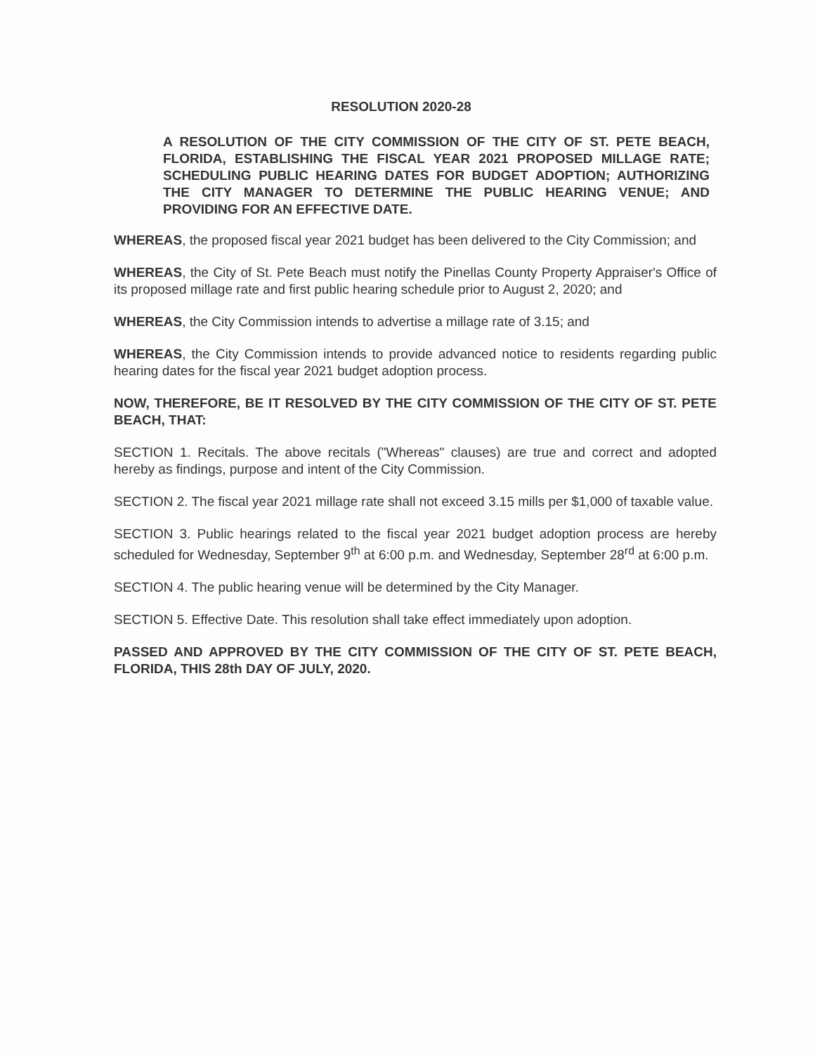RESOLUTION 2020-28
A RESOLUTION OF THE CITY COMMISSION OF THE CITY OF ST. PETE BEACH, FLORIDA, ESTABLISHING THE FISCAL YEAR 2021 PROPOSED MILLAGE RATE; SCHEDULING PUBLIC HEARING DATES FOR BUDGET ADOPTION; AUTHORIZING THE CITY MANAGER TO DETERMINE THE PUBLIC HEARING VENUE; AND PROVIDING FOR AN EFFECTIVE DATE.
WHEREAS, the proposed fiscal year 2021 budget has been delivered to the City Commission; and
WHEREAS, the City of St. Pete Beach must notify the Pinellas County Property Appraiser's Office of its proposed millage rate and first public hearing schedule prior to August 2, 2020; and
WHEREAS, the City Commission intends to advertise a millage rate of 3.15; and
WHEREAS, the City Commission intends to provide advanced notice to residents regarding public hearing dates for the fiscal year 2021 budget adoption process.
NOW, THEREFORE, BE IT RESOLVED BY THE CITY COMMISSION OF THE CITY OF ST. PETE BEACH, THAT:
SECTION 1. Recitals. The above recitals ("Whereas" clauses) are true and correct and adopted hereby as findings, purpose and intent of the City Commission.
SECTION 2. The fiscal year 2021 millage rate shall not exceed 3.15 mills per $1,000 of taxable value.
SECTION 3. Public hearings related to the fiscal year 2021 budget adoption process are hereby scheduled for Wednesday, September 9<sup>th</sup> at 6:00 p.m. and Wednesday, September 28<sup>rd</sup> at 6:00 p.m.
SECTION 4. The public hearing venue will be determined by the City Manager.
SECTION 5. Effective Date. This resolution shall take effect immediately upon adoption.
PASSED AND APPROVED BY THE CITY COMMISSION OF THE CITY OF ST. PETE BEACH, FLORIDA, THIS 28th DAY OF JULY, 2020.